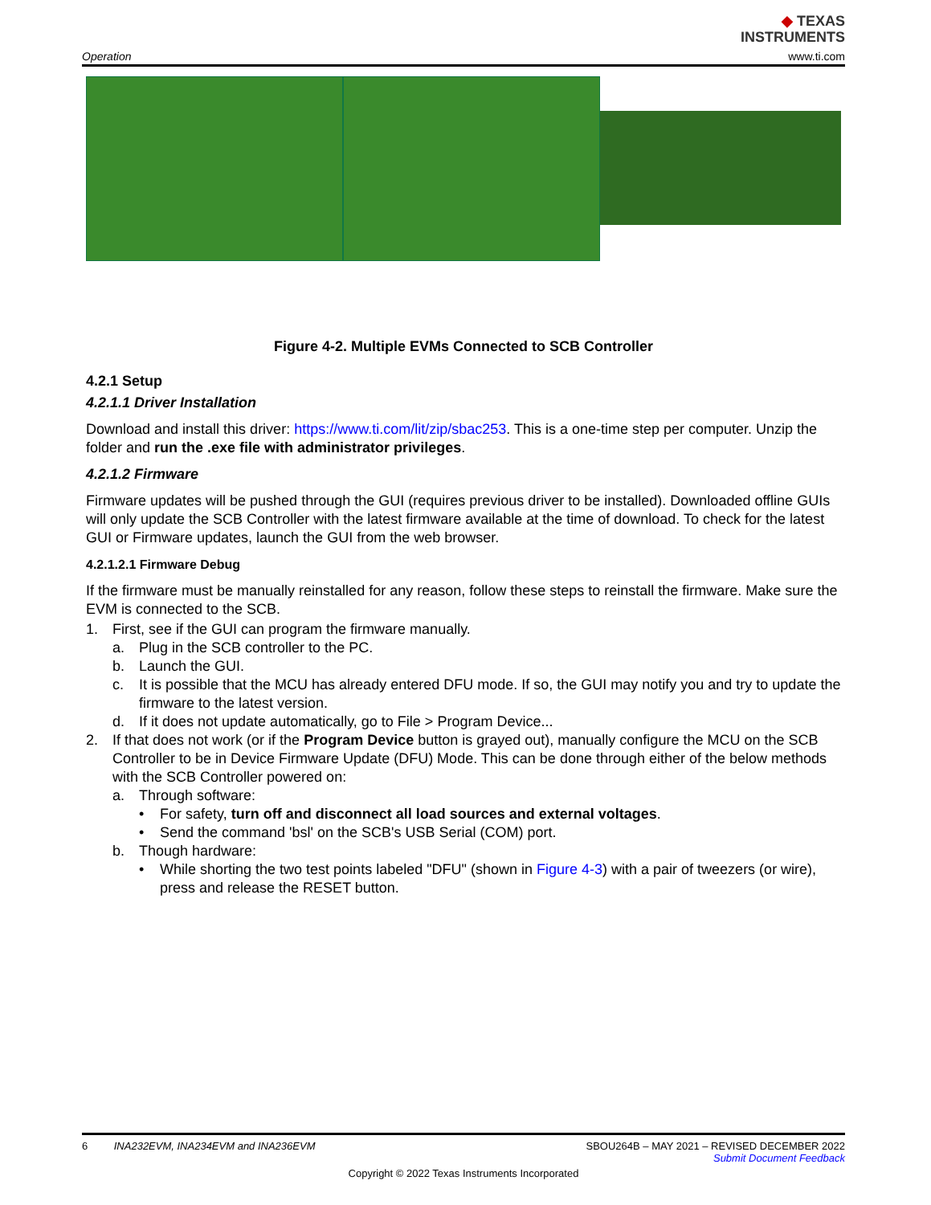◆ TEXAS
INSTRUMENTS
Operation www.ti.com
Figure 4-2. Multiple EVMs Connected to SCB Controller
4.2.1 Setup
4.2.1.1 Driver Installation
Download and install this driver: https://www.ti.com/lit/zip/sbac253. This is a one-time step per computer. Unzip the folder and run the .exe file with administrator privileges.
4.2.1.2 Firmware
Firmware updates will be pushed through the GUI (requires previous driver to be installed). Downloaded offline GUIs will only update the SCB Controller with the latest firmware available at the time of download. To check for the latest GUI or Firmware updates, launch the GUI from the web browser.
4.2.1.2.1 Firmware Debug
If the firmware must be manually reinstalled for any reason, follow these steps to reinstall the firmware. Make sure the EVM is connected to the SCB.
1. First, see if the GUI can program the firmware manually.
a. Plug in the SCB controller to the PC.
b. Launch the GUI.
c. It is possible that the MCU has already entered DFU mode. If so, the GUI may notify you and try to update the firmware to the latest version.
d. If it does not update automatically, go to File > Program Device...
2. If that does not work (or if the Program Device button is grayed out), manually configure the MCU on the SCB Controller to be in Device Firmware Update (DFU) Mode. This can be done through either of the below methods with the SCB Controller powered on:
a. Through software:
• For safety, turn off and disconnect all load sources and external voltages.
• Send the command 'bsl' on the SCB's USB Serial (COM) port.
b. Though hardware:
• While shorting the two test points labeled "DFU" (shown in Figure 4-3) with a pair of tweezers (or wire), press and release the RESET button.
6 INA232EVM, INA234EVM and INA236EVM SBOU264B – MAY 2021 – REVISED DECEMBER 2022
Submit Document Feedback
Copyright © 2022 Texas Instruments Incorporated